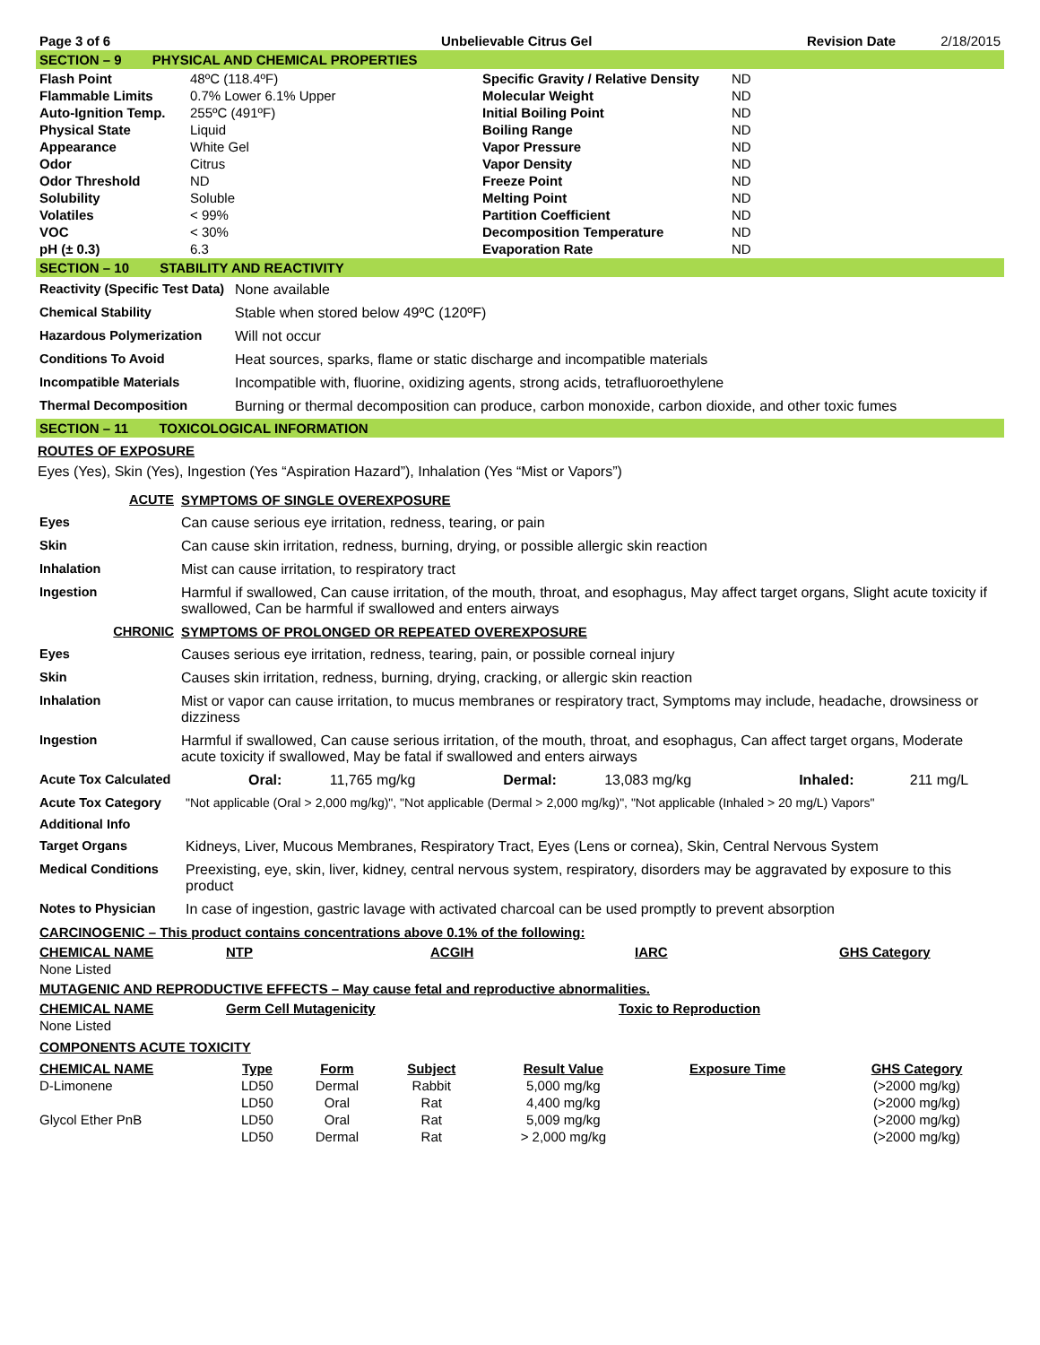| Page 3 of 6 | Unbelievable Citrus Gel | Revision Date | 2/18/2015 |
SECTION – 9 PHYSICAL AND CHEMICAL PROPERTIES
| Flash Point | 48ºC (118.4ºF) | Specific Gravity / Relative Density | ND |
| Flammable Limits | 0.7% Lower 6.1% Upper | Molecular Weight | ND |
| Auto-Ignition Temp. | 255ºC (491ºF) | Initial Boiling Point | ND |
| Physical State | Liquid | Boiling Range | ND |
| Appearance | White Gel | Vapor Pressure | ND |
| Odor | Citrus | Vapor Density | ND |
| Odor Threshold | ND | Freeze Point | ND |
| Solubility | Soluble | Melting Point | ND |
| Volatiles | < 99% | Partition Coefficient | ND |
| VOC | < 30% | Decomposition Temperature | ND |
| pH (± 0.3) | 6.3 | Evaporation Rate | ND |
SECTION – 10 STABILITY AND REACTIVITY
| Reactivity (Specific Test Data) | None available |
| Chemical Stability | Stable when stored below 49ºC (120ºF) |
| Hazardous Polymerization | Will not occur |
| Conditions To Avoid | Heat sources, sparks, flame or static discharge and incompatible materials |
| Incompatible Materials | Incompatible with, fluorine, oxidizing agents, strong acids, tetrafluoroethylene |
| Thermal Decomposition | Burning or thermal decomposition can produce, carbon monoxide, carbon dioxide, and other toxic fumes |
SECTION – 11 TOXICOLOGICAL INFORMATION
ROUTES OF EXPOSURE
Eyes (Yes), Skin (Yes), Ingestion (Yes “Aspiration Hazard”), Inhalation (Yes “Mist or Vapors”)
| ACUTE | SYMPTOMS OF SINGLE OVEREXPOSURE |
| Eyes | Can cause serious eye irritation, redness, tearing, or pain |
| Skin | Can cause skin irritation, redness, burning, drying, or possible allergic skin reaction |
| Inhalation | Mist can cause irritation, to respiratory tract |
| Ingestion | Harmful if swallowed, Can cause irritation, of the mouth, throat, and esophagus, May affect target organs, Slight acute toxicity if swallowed, Can be harmful if swallowed and enters airways |
| CHRONIC | SYMPTOMS OF PROLONGED OR REPEATED OVEREXPOSURE |
| Eyes | Causes serious eye irritation, redness, tearing, pain, or possible corneal injury |
| Skin | Causes skin irritation, redness, burning, drying, cracking, or allergic skin reaction |
| Inhalation | Mist or vapor can cause irritation, to mucus membranes or respiratory tract, Symptoms may include, headache, drowsiness or dizziness |
| Ingestion | Harmful if swallowed, Can cause serious irritation, of the mouth, throat, and esophagus, Can affect target organs, Moderate acute toxicity if swallowed, May be fatal if swallowed and enters airways |
| Acute Tox Calculated | Oral: 11,765 mg/kg Dermal: 13,083 mg/kg Inhaled: 211 mg/L |
| Acute Tox Category | "Not applicable (Oral > 2,000 mg/kg)", "Not applicable (Dermal > 2,000 mg/kg)", "Not applicable (Inhaled > 20 mg/L) Vapors" |
| Additional Info | |
| Target Organs | Kidneys, Liver, Mucous Membranes, Respiratory Tract, Eyes (Lens or cornea), Skin, Central Nervous System |
| Medical Conditions | Preexisting, eye, skin, liver, kidney, central nervous system, respiratory, disorders may be aggravated by exposure to this product |
| Notes to Physician | In case of ingestion, gastric lavage with activated charcoal can be used promptly to prevent absorption |
CARCINOGENIC – This product contains concentrations above 0.1% of the following:
| CHEMICAL NAME | NTP | ACGIH | IARC | GHS Category |
| --- | --- | --- | --- | --- |
| None Listed | | | | |
MUTAGENIC AND REPRODUCTIVE EFFECTS – May cause fetal and reproductive abnormalities.
| CHEMICAL NAME | Germ Cell Mutagenicity | Toxic to Reproduction |
| --- | --- | --- |
| None Listed | | |
COMPONENTS ACUTE TOXICITY
| CHEMICAL NAME | Type | Form | Subject | Result Value | Exposure Time | GHS Category |
| --- | --- | --- | --- | --- | --- | --- |
| D-Limonene | LD50 | Dermal | Rabbit | 5,000 mg/kg | | (>2000 mg/kg) |
| | LD50 | Oral | Rat | 4,400 mg/kg | | (>2000 mg/kg) |
| Glycol Ether PnB | LD50 | Oral | Rat | 5,009 mg/kg | | (>2000 mg/kg) |
| | LD50 | Dermal | Rat | > 2,000 mg/kg | | (>2000 mg/kg) |